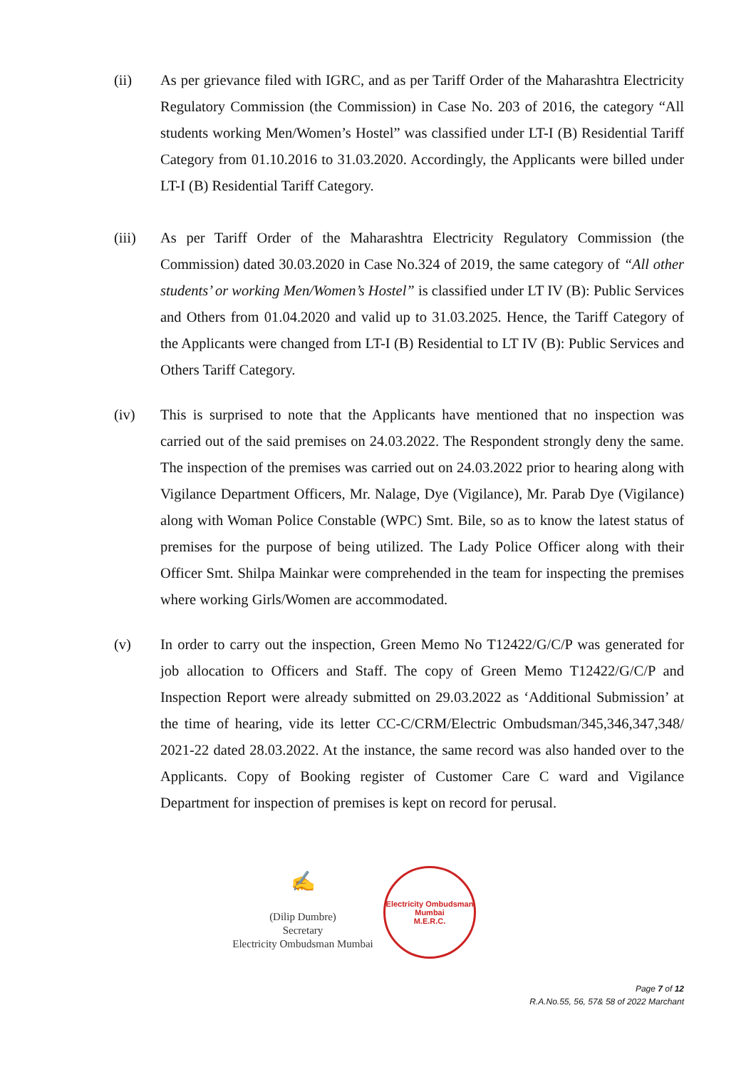(ii) As per grievance filed with IGRC, and as per Tariff Order of the Maharashtra Electricity Regulatory Commission (the Commission) in Case No. 203 of 2016, the category “All students working Men/Women’s Hostel” was classified under LT-I (B) Residential Tariff Category from 01.10.2016 to 31.03.2020. Accordingly, the Applicants were billed under LT-I (B) Residential Tariff Category.
(iii) As per Tariff Order of the Maharashtra Electricity Regulatory Commission (the Commission) dated 30.03.2020 in Case No.324 of 2019, the same category of “All other students’ or working Men/Women’s Hostel” is classified under LT IV (B): Public Services and Others from 01.04.2020 and valid up to 31.03.2025. Hence, the Tariff Category of the Applicants were changed from LT-I (B) Residential to LT IV (B): Public Services and Others Tariff Category.
(iv) This is surprised to note that the Applicants have mentioned that no inspection was carried out of the said premises on 24.03.2022. The Respondent strongly deny the same. The inspection of the premises was carried out on 24.03.2022 prior to hearing along with Vigilance Department Officers, Mr. Nalage, Dye (Vigilance), Mr. Parab Dye (Vigilance) along with Woman Police Constable (WPC) Smt. Bile, so as to know the latest status of premises for the purpose of being utilized. The Lady Police Officer along with their Officer Smt. Shilpa Mainkar were comprehended in the team for inspecting the premises where working Girls/Women are accommodated.
(v) In order to carry out the inspection, Green Memo No T12422/G/C/P was generated for job allocation to Officers and Staff. The copy of Green Memo T12422/G/C/P and Inspection Report were already submitted on 29.03.2022 as ‘Additional Submission’ at the time of hearing, vide its letter CC-C/CRM/Electric Ombudsman/345,346,347,348/ 2021-22 dated 28.03.2022. At the instance, the same record was also handed over to the Applicants. Copy of Booking register of Customer Care C ward and Vigilance Department for inspection of premises is kept on record for perusal.
✍
(Dilip Dumbre)
Secretary
Electricity Ombudsman Mumbai
Electricity Ombudsman Mumbai
M.E.R.C.
Page 7 of 12
R.A.No.55, 56, 57& 58 of 2022 Marchant